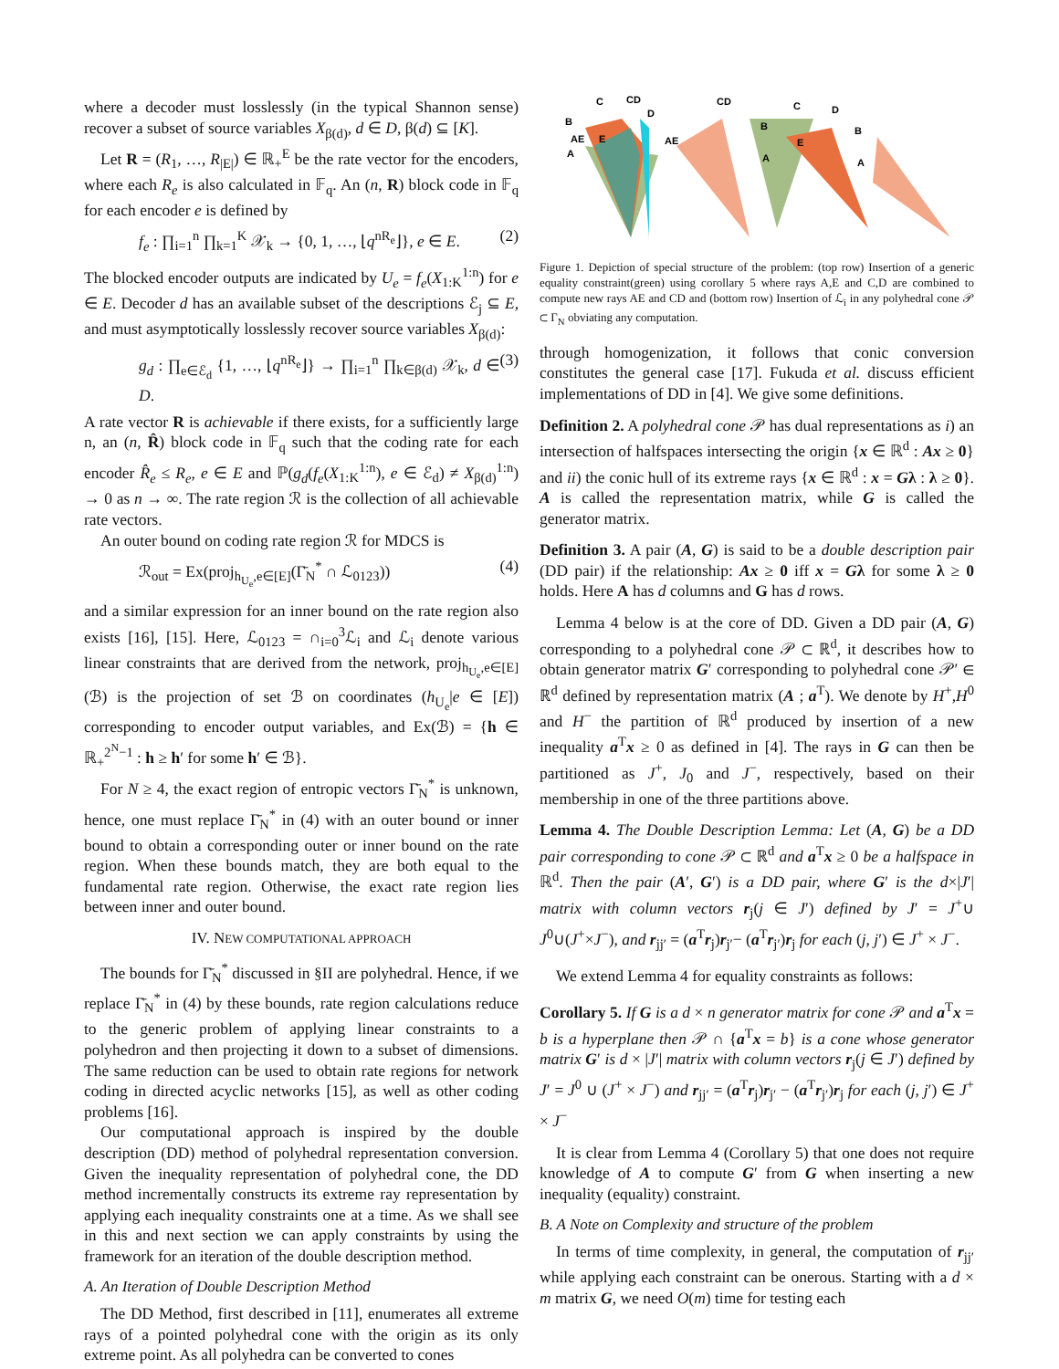where a decoder must losslessly (in the typical Shannon sense) recover a subset of source variables X<sub>β(d)</sub>, d ∈ D, β(d) ⊆ [K].
Let R = (R<sub>1</sub>, …, R<sub>|E|</sub>) ∈ ℝ<sub>+</sub><sup>E</sup> be the rate vector for the encoders, where each R<sub>e</sub> is also calculated in 𝔽<sub>q</sub>. An (n, R) block code in 𝔽<sub>q</sub> for each encoder e is defined by
f<sub>e</sub> : ∏<sub>i=1</sub><sup>n</sup> ∏<sub>k=1</sub><sup>K</sup> 𝒳<sub>k</sub> → {0, 1, …, ⌊q<sup>nR<sub>e</sub></sup>⌋}, e ∈ E. (2)
The blocked encoder outputs are indicated by U<sub>e</sub> = f<sub>e</sub>(X<sub>1:K</sub><sup>1:n</sup>) for e ∈ E. Decoder d has an available subset of the descriptions ℰ<sub>j</sub> ⊆ E, and must asymptotically losslessly recover source variables X<sub>β(d)</sub>:
g<sub>d</sub> : ∏<sub>e∈ℰ<sub>d</sub></sub> {1, …, ⌊q<sup>nR<sub>e</sub></sup>⌋} → ∏<sub>i=1</sub><sup>n</sup> ∏<sub>k∈β(d)</sub> 𝒳<sub>k</sub>, d ∈ D. (3)
A rate vector R is achievable if there exists, for a sufficiently large n, an (n, R̂) block code in 𝔽<sub>q</sub> such that the coding rate for each encoder R̂<sub>e</sub> ≤ R<sub>e</sub>, e ∈ E and ℙ(g<sub>d</sub>(f<sub>e</sub>(X<sub>1:K</sub><sup>1:n</sup>), e ∈ ℰ<sub>d</sub>) ≠ X<sub>β(d)</sub><sup>1:n</sup>) → 0 as n → ∞. The rate region ℛ is the collection of all achievable rate vectors.
An outer bound on coding rate region ℛ for MDCS is
ℛ<sub>out</sub> = Ex(proj<sub>h<sub>U<sub>e</sub></sub>,e∈[E]</sub>(Γ̄<sub>N</sub><sup>*</sup> ∩ ℒ<sub>0123</sub>)) (4)
and a similar expression for an inner bound on the rate region also exists [16], [15]. Here, ℒ<sub>0123</sub> = ∩<sub>i=0</sub><sup>3</sup>ℒ<sub>i</sub> and ℒ<sub>i</sub> denote various linear constraints that are derived from the network, proj<sub>h<sub>U<sub>e</sub></sub>,e∈[E]</sub>(ℬ) is the projection of set ℬ on coordinates (h<sub>U<sub>e</sub></sub>|e ∈ [E]) corresponding to encoder output variables, and Ex(ℬ) = {h ∈ ℝ<sub>+</sub><sup>2<sup>N</sup>−1</sup> : h ≥ h′ for some h′ ∈ ℬ}.
For N ≥ 4, the exact region of entropic vectors Γ̄<sub>N</sub><sup>*</sup> is unknown, hence, one must replace Γ̄<sub>N</sub><sup>*</sup> in (4) with an outer bound or inner bound to obtain a corresponding outer or inner bound on the rate region. When these bounds match, they are both equal to the fundamental rate region. Otherwise, the exact rate region lies between inner and outer bound.
IV. NEW COMPUTATIONAL APPROACH
The bounds for Γ̄<sub>N</sub><sup>*</sup> discussed in §II are polyhedral. Hence, if we replace Γ̄<sub>N</sub><sup>*</sup> in (4) by these bounds, rate region calculations reduce to the generic problem of applying linear constraints to a polyhedron and then projecting it down to a subset of dimensions. The same reduction can be used to obtain rate regions for network coding in directed acyclic networks [15], as well as other coding problems [16].
Our computational approach is inspired by the double description (DD) method of polyhedral representation conversion. Given the inequality representation of polyhedral cone, the DD method incrementally constructs its extreme ray representation by applying each inequality constraints one at a time. As we shall see in this and next section we can apply constraints by using the framework for an iteration of the double description method.
A. An Iteration of Double Description Method
The DD Method, first described in [11], enumerates all extreme rays of a pointed polyhedral cone with the origin as its only extreme point. As all polyhedra can be converted to cones
C
CD
D
B
AE
E
A
AE
CD
C
D
B
E
B
A
A
Figure 1. Depiction of special structure of the problem: (top row) Insertion of a generic equality constraint(green) using corollary 5 where rays A,E and C,D are combined to compute new rays AE and CD and (bottom row) Insertion of ℒ<sub>i</sub> in any polyhedral cone 𝒫 ⊂ Γ<sub>N</sub> obviating any computation.
through homogenization, it follows that conic conversion constitutes the general case [17]. Fukuda et al. discuss efficient implementations of DD in [4]. We give some definitions.
Definition 2. A polyhedral cone 𝒫 has dual representations as i) an intersection of halfspaces intersecting the origin {x ∈ ℝ<sup>d</sup> : Ax ≥ 0} and ii) the conic hull of its extreme rays {x ∈ ℝ<sup>d</sup> : x = Gλ : λ ≥ 0}. A is called the representation matrix, while G is called the generator matrix.
Definition 3. A pair (A, G) is said to be a double description pair (DD pair) if the relationship: Ax ≥ 0 iff x = Gλ for some λ ≥ 0 holds. Here A has d columns and G has d rows.
Lemma 4 below is at the core of DD. Given a DD pair (A, G) corresponding to a polyhedral cone 𝒫 ⊂ ℝ<sup>d</sup>, it describes how to obtain generator matrix G′ corresponding to polyhedral cone 𝒫′ ∈ ℝ<sup>d</sup> defined by representation matrix (A ; a<sup>T</sup>). We denote by H<sup>+</sup>,H<sup>0</sup> and H<sup>−</sup> the partition of ℝ<sup>d</sup> produced by insertion of a new inequality a<sup>T</sup>x ≥ 0 as defined in [4]. The rays in G can then be partitioned as J<sup>+</sup>, J<sub>0</sub> and J<sup>−</sup>, respectively, based on their membership in one of the three partitions above.
Lemma 4. The Double Description Lemma: Let (A, G) be a DD pair corresponding to cone 𝒫 ⊂ ℝ<sup>d</sup> and a<sup>T</sup>x ≥ 0 be a halfspace in ℝ<sup>d</sup>. Then the pair (A′, G′) is a DD pair, where G′ is the d×|J′| matrix with column vectors r<sub>j</sub>(j ∈ J′) defined by J′ = J<sup>+</sup>∪ J<sup>0</sup>∪(J<sup>+</sup>×J<sup>−</sup>), and r<sub>jj′</sub> = (a<sup>T</sup>r<sub>j</sub>)r<sub>j′</sub>− (a<sup>T</sup>r<sub>j′</sub>)r<sub>j</sub> for each (j, j′) ∈ J<sup>+</sup> × J<sup>−</sup>.
We extend Lemma 4 for equality constraints as follows:
Corollary 5. If G is a d × n generator matrix for cone 𝒫 and a<sup>T</sup>x = b is a hyperplane then 𝒫 ∩ {a<sup>T</sup>x = b} is a cone whose generator matrix G′ is d × |J′| matrix with column vectors r<sub>j</sub>(j ∈ J′) defined by J′ = J<sup>0</sup> ∪ (J<sup>+</sup> × J<sup>−</sup>) and r<sub>jj′</sub> = (a<sup>T</sup>r<sub>j</sub>)r<sub>j′</sub> − (a<sup>T</sup>r<sub>j′</sub>)r<sub>j</sub> for each (j, j′) ∈ J<sup>+</sup> × J<sup>−</sup>
It is clear from Lemma 4 (Corollary 5) that one does not require knowledge of A to compute G′ from G when inserting a new inequality (equality) constraint.
B. A Note on Complexity and structure of the problem
In terms of time complexity, in general, the computation of r<sub>jj′</sub> while applying each constraint can be onerous. Starting with a d × m matrix G, we need O(m) time for testing each